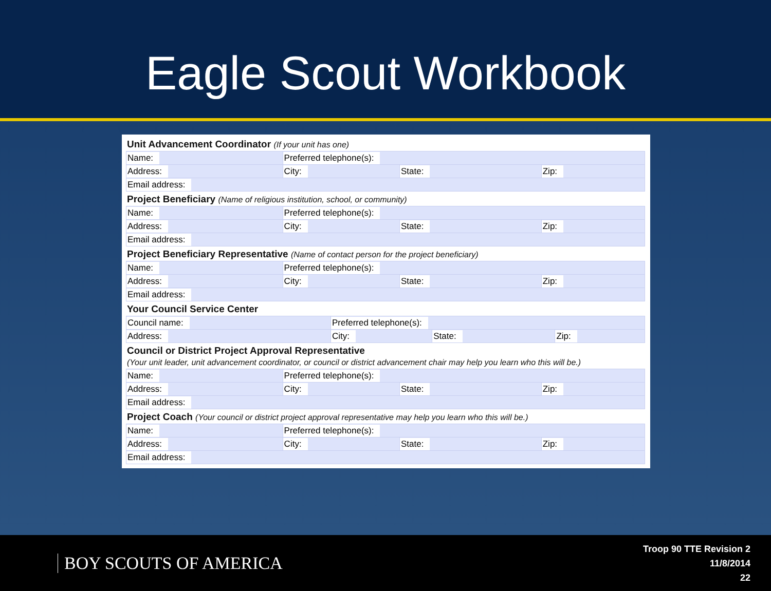Eagle Scout Workbook
Unit Advancement Coordinator (If your unit has one)
| Name: | Preferred telephone(s): | | |
| Address: | City: | State: | Zip: |
| Email address: | | | |
Project Beneficiary (Name of religious institution, school, or community)
| Name: | Preferred telephone(s): | | |
| Address: | City: | State: | Zip: |
| Email address: | | | |
Project Beneficiary Representative (Name of contact person for the project beneficiary)
| Name: | Preferred telephone(s): | | |
| Address: | City: | State: | Zip: |
| Email address: | | | |
Your Council Service Center
| Council name: | Preferred telephone(s): | | |
| Address: | City: | State: | Zip: |
Council or District Project Approval Representative
(Your unit leader, unit advancement coordinator, or council or district advancement chair may help you learn who this will be.)
| Name: | Preferred telephone(s): | | |
| Address: | City: | State: | Zip: |
| Email address: | | | |
Project Coach (Your council or district project approval representative may help you learn who this will be.)
| Name: | Preferred telephone(s): | | |
| Address: | City: | State: | Zip: |
| Email address: | | | |
BOY SCOUTS OF AMERICA
Troop 90 TTE Revision 2
11/8/2014
22